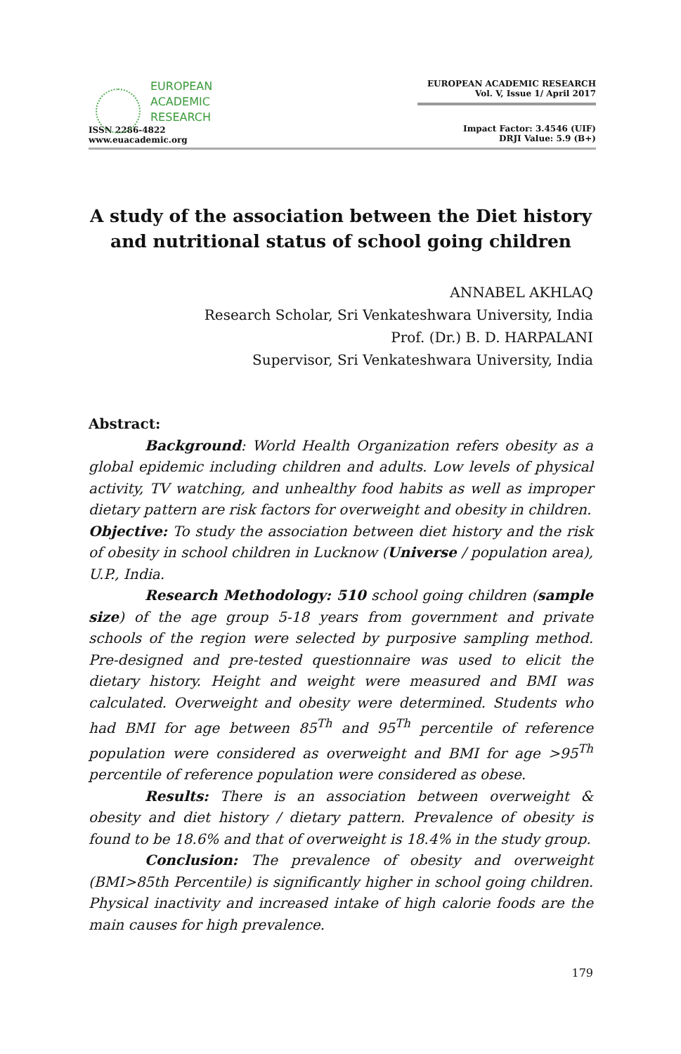EUROPEAN
ACADEMIC
RESEARCH
ISSN 2286-4822
www.euacademic.org
EUROPEAN ACADEMIC RESEARCH
Vol. V, Issue 1/ April 2017
Impact Factor: 3.4546 (UIF)
DRJI Value: 5.9 (B+)
A study of the association between the Diet history and nutritional status of school going children
ANNABEL AKHLAQ
Research Scholar, Sri Venkateshwara University, India
Prof. (Dr.) B. D. HARPALANI
Supervisor, Sri Venkateshwara University, India
Abstract:
Background: World Health Organization refers obesity as a global epidemic including children and adults. Low levels of physical activity, TV watching, and unhealthy food habits as well as improper dietary pattern are risk factors for overweight and obesity in children.
Objective: To study the association between diet history and the risk of obesity in school children in Lucknow (Universe / population area), U.P., India.
Research Methodology: 510 school going children (sample size) of the age group 5-18 years from government and private schools of the region were selected by purposive sampling method. Pre-designed and pre-tested questionnaire was used to elicit the dietary history. Height and weight were measured and BMI was calculated. Overweight and obesity were determined. Students who had BMI for age between 85<sup>Th</sup> and 95<sup>Th</sup> percentile of reference population were considered as overweight and BMI for age >95<sup>Th</sup> percentile of reference population were considered as obese.
Results: There is an association between overweight & obesity and diet history / dietary pattern. Prevalence of obesity is found to be 18.6% and that of overweight is 18.4% in the study group.
Conclusion: The prevalence of obesity and overweight (BMI>85th Percentile) is significantly higher in school going children. Physical inactivity and increased intake of high calorie foods are the main causes for high prevalence.
179